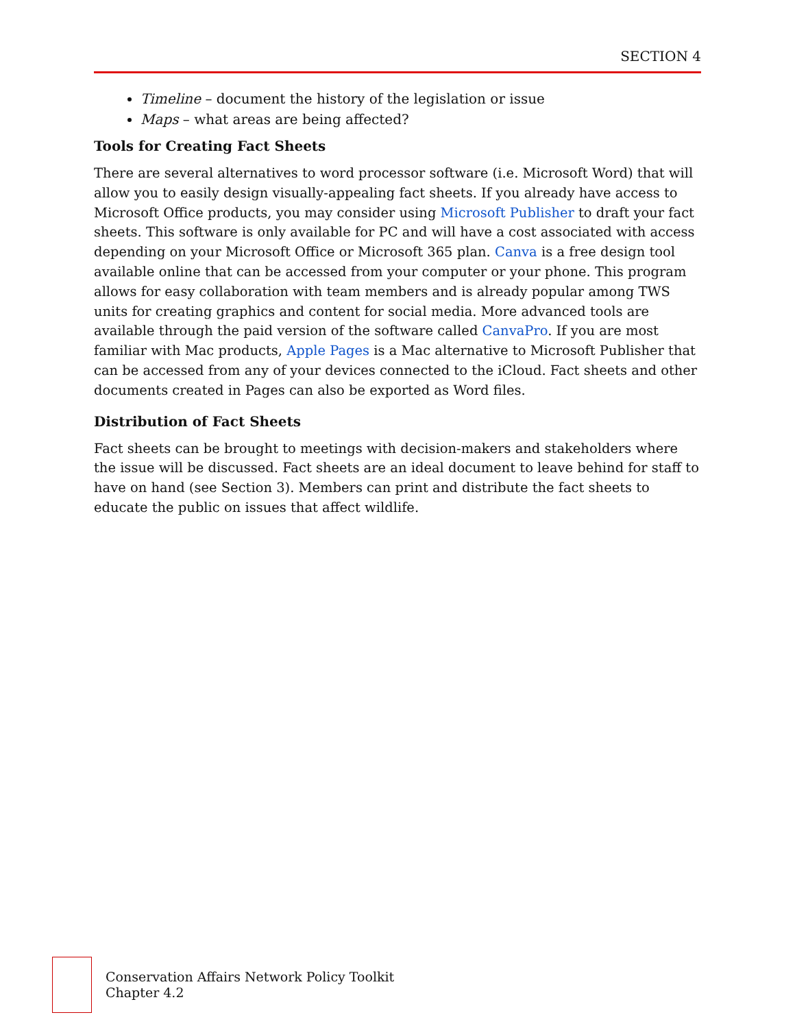SECTION 4
Timeline – document the history of the legislation or issue
Maps – what areas are being affected?
Tools for Creating Fact Sheets
There are several alternatives to word processor software (i.e. Microsoft Word) that will allow you to easily design visually-appealing fact sheets. If you already have access to Microsoft Office products, you may consider using Microsoft Publisher to draft your fact sheets. This software is only available for PC and will have a cost associated with access depending on your Microsoft Office or Microsoft 365 plan. Canva is a free design tool available online that can be accessed from your computer or your phone. This program allows for easy collaboration with team members and is already popular among TWS units for creating graphics and content for social media. More advanced tools are available through the paid version of the software called CanvaPro. If you are most familiar with Mac products, Apple Pages is a Mac alternative to Microsoft Publisher that can be accessed from any of your devices connected to the iCloud. Fact sheets and other documents created in Pages can also be exported as Word files.
Distribution of Fact Sheets
Fact sheets can be brought to meetings with decision-makers and stakeholders where the issue will be discussed. Fact sheets are an ideal document to leave behind for staff to have on hand (see Section 3). Members can print and distribute the fact sheets to educate the public on issues that affect wildlife.
Conservation Affairs Network Policy Toolkit
Chapter 4.2